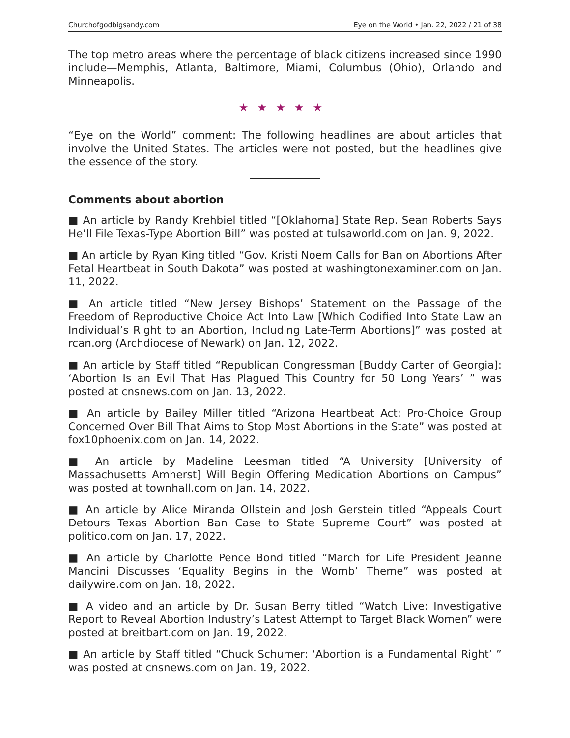Churchofgodbigsandy.com Eye on the World • Jan. 22, 2022 / 21 of 38
The top metro areas where the percentage of black citizens increased since 1990 include—Memphis, Atlanta, Baltimore, Miami, Columbus (Ohio), Orlando and Minneapolis.
★★★★★
“Eye on the World” comment: The following headlines are about articles that involve the United States. The articles were not posted, but the headlines give the essence of the story.
Comments about abortion
■ An article by Randy Krehbiel titled “[Oklahoma] State Rep. Sean Roberts Says He’ll File Texas-Type Abortion Bill” was posted at tulsaworld.com on Jan. 9, 2022.
■ An article by Ryan King titled “Gov. Kristi Noem Calls for Ban on Abortions After Fetal Heartbeat in South Dakota” was posted at washingtonexaminer.com on Jan. 11, 2022.
■ An article titled “New Jersey Bishops’ Statement on the Passage of the Freedom of Reproductive Choice Act Into Law [Which Codified Into State Law an Individual’s Right to an Abortion, Including Late-Term Abortions]” was posted at rcan.org (Archdiocese of Newark) on Jan. 12, 2022.
■ An article by Staff titled “Republican Congressman [Buddy Carter of Georgia]: ‘Abortion Is an Evil That Has Plagued This Country for 50 Long Years’ ” was posted at cnsnews.com on Jan. 13, 2022.
■ An article by Bailey Miller titled “Arizona Heartbeat Act: Pro-Choice Group Concerned Over Bill That Aims to Stop Most Abortions in the State” was posted at fox10phoenix.com on Jan. 14, 2022.
■ An article by Madeline Leesman titled “A University [University of Massachusetts Amherst] Will Begin Offering Medication Abortions on Campus” was posted at townhall.com on Jan. 14, 2022.
■ An article by Alice Miranda Ollstein and Josh Gerstein titled “Appeals Court Detours Texas Abortion Ban Case to State Supreme Court” was posted at politico.com on Jan. 17, 2022.
■ An article by Charlotte Pence Bond titled “March for Life President Jeanne Mancini Discusses ‘Equality Begins in the Womb’ Theme” was posted at dailywire.com on Jan. 18, 2022.
■ A video and an article by Dr. Susan Berry titled “Watch Live: Investigative Report to Reveal Abortion Industry’s Latest Attempt to Target Black Women” were posted at breitbart.com on Jan. 19, 2022.
■ An article by Staff titled “Chuck Schumer: ‘Abortion is a Fundamental Right’ ” was posted at cnsnews.com on Jan. 19, 2022.